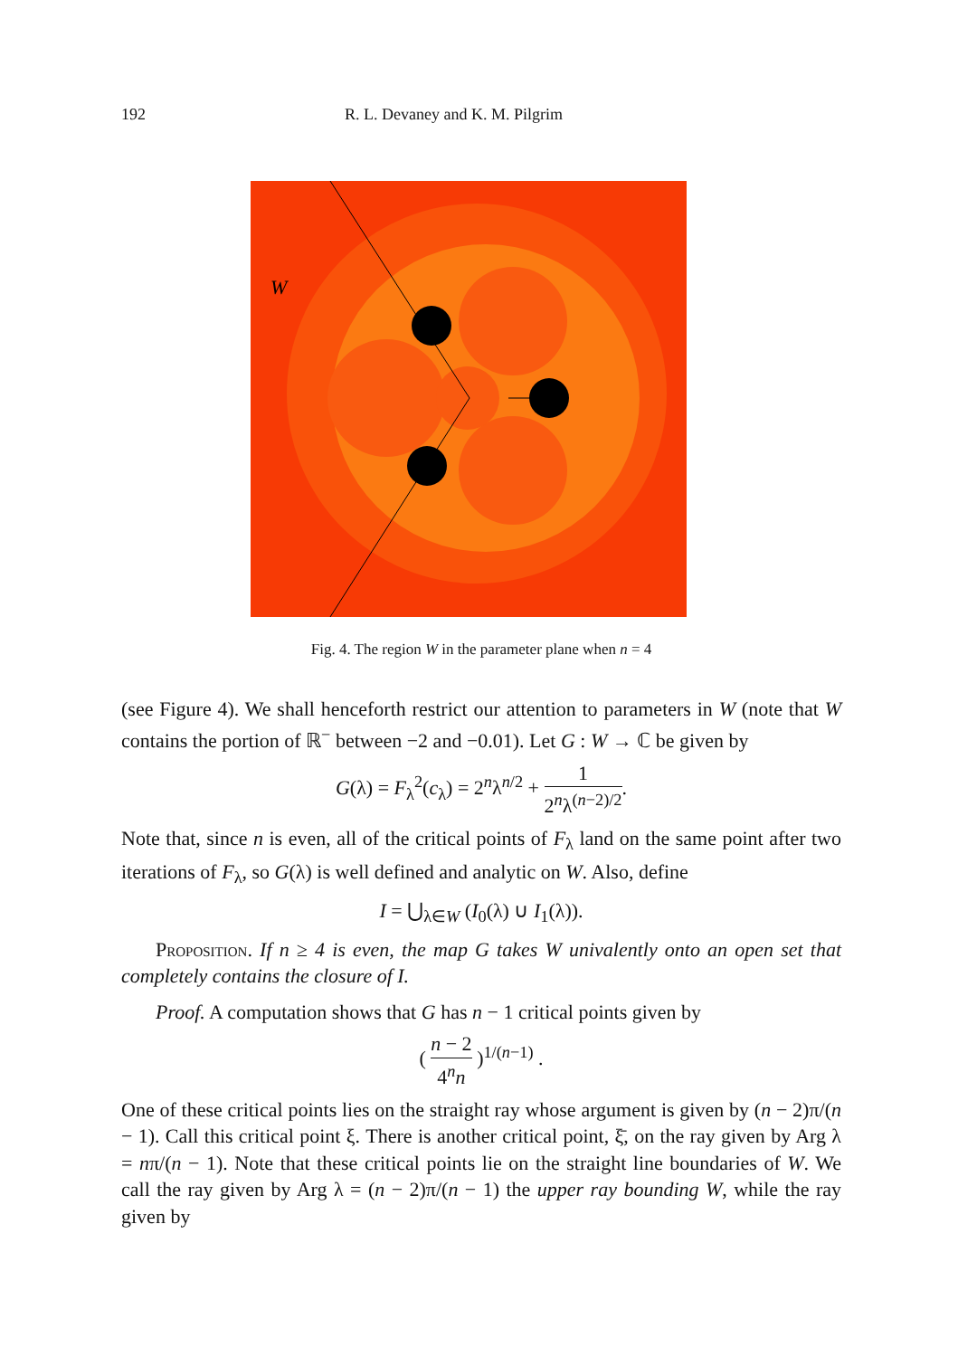192 R. L. Devaney and K. M. Pilgrim
W
Fig. 4. The region W in the parameter plane when n = 4
(see Figure 4). We shall henceforth restrict our attention to parameters in W (note that W contains the portion of ℝ<sup>−</sup> between −2 and −0.01). Let G : W → ℂ be given by
G(λ) = F<sub>λ</sub><sup>2</sup>(c<sub>λ</sub>) = 2<sup>n</sup>λ<sup>n/2</sup> + 1 2<sup>n</sup>λ<sup>(n−2)/2</sup>.
Note that, since n is even, all of the critical points of F<sub>λ</sub> land on the same point after two iterations of F<sub>λ</sub>, so G(λ) is well defined and analytic on W. Also, define
I = ⋃<sub>λ∈W</sub> (I<sub>0</sub>(λ) ∪ I<sub>1</sub>(λ)).
Proposition. If n ≥ 4 is even, the map G takes W univalently onto an open set that completely contains the closure of I.
Proof. A computation shows that G has n − 1 critical points given by
( n − 2 4<sup>n</sup>n )<sup>1/(n−1)</sup> .
One of these critical points lies on the straight ray whose argument is given by (n − 2)π/(n − 1). Call this critical point ξ. There is another critical point, ξ̄, on the ray given by Arg λ = nπ/(n − 1). Note that these critical points lie on the straight line boundaries of W. We call the ray given by Arg λ = (n − 2)π/(n − 1) the upper ray bounding W, while the ray given by